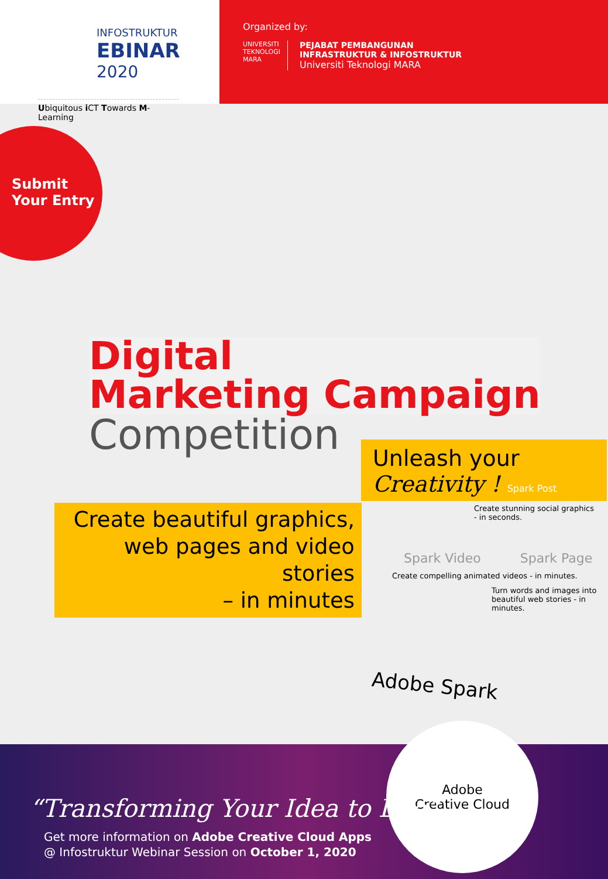INFOSTRUKTUR
EBINAR
2020
Ubiquitous i CT Towards M-Learning
Organized by:
UNIVERSITI
TEKNOLOGI
MARA
PEJABAT PEMBANGUNAN
INFRASTRUKTUR & INFOSTRUKTUR
Universiti Teknologi MARA
Submit
Your Entry
Digital
Marketing Campaign
Competition
Unleash your
Creativity ! Spark Post
Create beautiful graphics,
web pages and video stories
– in minutes
Create stunning social graphics - in seconds.
Spark Video Spark Page
Create compelling animated videos - in minutes.
Turn words and images into beautiful web stories - in minutes.
Adobe Spark
Adobe
Creative Cloud
“Transforming Your Idea to Life”
Get more information on Adobe Creative Cloud Apps
@ Infostruktur Webinar Session on October 1, 2020